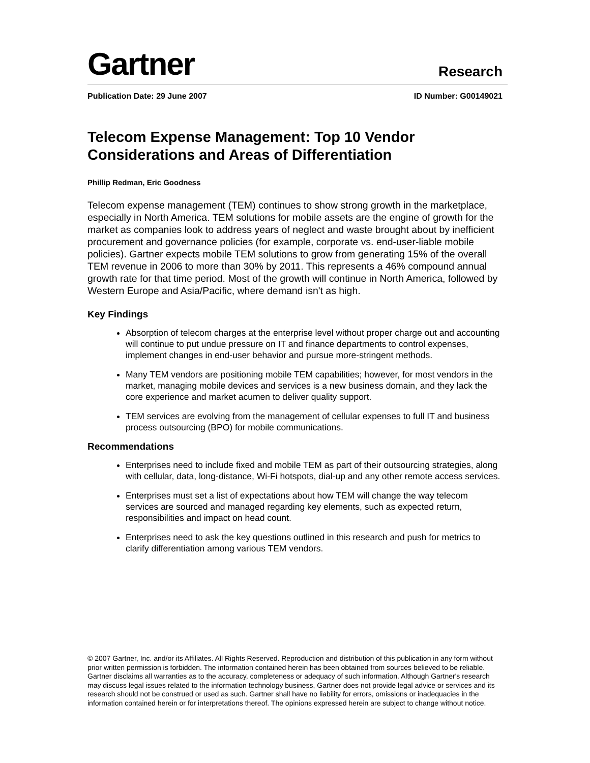Gartner
Research
Publication Date: 29 June 2007 ID Number: G00149021
Telecom Expense Management: Top 10 Vendor Considerations and Areas of Differentiation
Phillip Redman, Eric Goodness
Telecom expense management (TEM) continues to show strong growth in the marketplace, especially in North America. TEM solutions for mobile assets are the engine of growth for the market as companies look to address years of neglect and waste brought about by inefficient procurement and governance policies (for example, corporate vs. end-user-liable mobile policies). Gartner expects mobile TEM solutions to grow from generating 15% of the overall TEM revenue in 2006 to more than 30% by 2011. This represents a 46% compound annual growth rate for that time period. Most of the growth will continue in North America, followed by Western Europe and Asia/Pacific, where demand isn't as high.
Key Findings
Absorption of telecom charges at the enterprise level without proper charge out and accounting will continue to put undue pressure on IT and finance departments to control expenses, implement changes in end-user behavior and pursue more-stringent methods.
Many TEM vendors are positioning mobile TEM capabilities; however, for most vendors in the market, managing mobile devices and services is a new business domain, and they lack the core experience and market acumen to deliver quality support.
TEM services are evolving from the management of cellular expenses to full IT and business process outsourcing (BPO) for mobile communications.
Recommendations
Enterprises need to include fixed and mobile TEM as part of their outsourcing strategies, along with cellular, data, long-distance, Wi-Fi hotspots, dial-up and any other remote access services.
Enterprises must set a list of expectations about how TEM will change the way telecom services are sourced and managed regarding key elements, such as expected return, responsibilities and impact on head count.
Enterprises need to ask the key questions outlined in this research and push for metrics to clarify differentiation among various TEM vendors.
© 2007 Gartner, Inc. and/or its Affiliates. All Rights Reserved. Reproduction and distribution of this publication in any form without prior written permission is forbidden. The information contained herein has been obtained from sources believed to be reliable. Gartner disclaims all warranties as to the accuracy, completeness or adequacy of such information. Although Gartner's research may discuss legal issues related to the information technology business, Gartner does not provide legal advice or services and its research should not be construed or used as such. Gartner shall have no liability for errors, omissions or inadequacies in the information contained herein or for interpretations thereof. The opinions expressed herein are subject to change without notice.